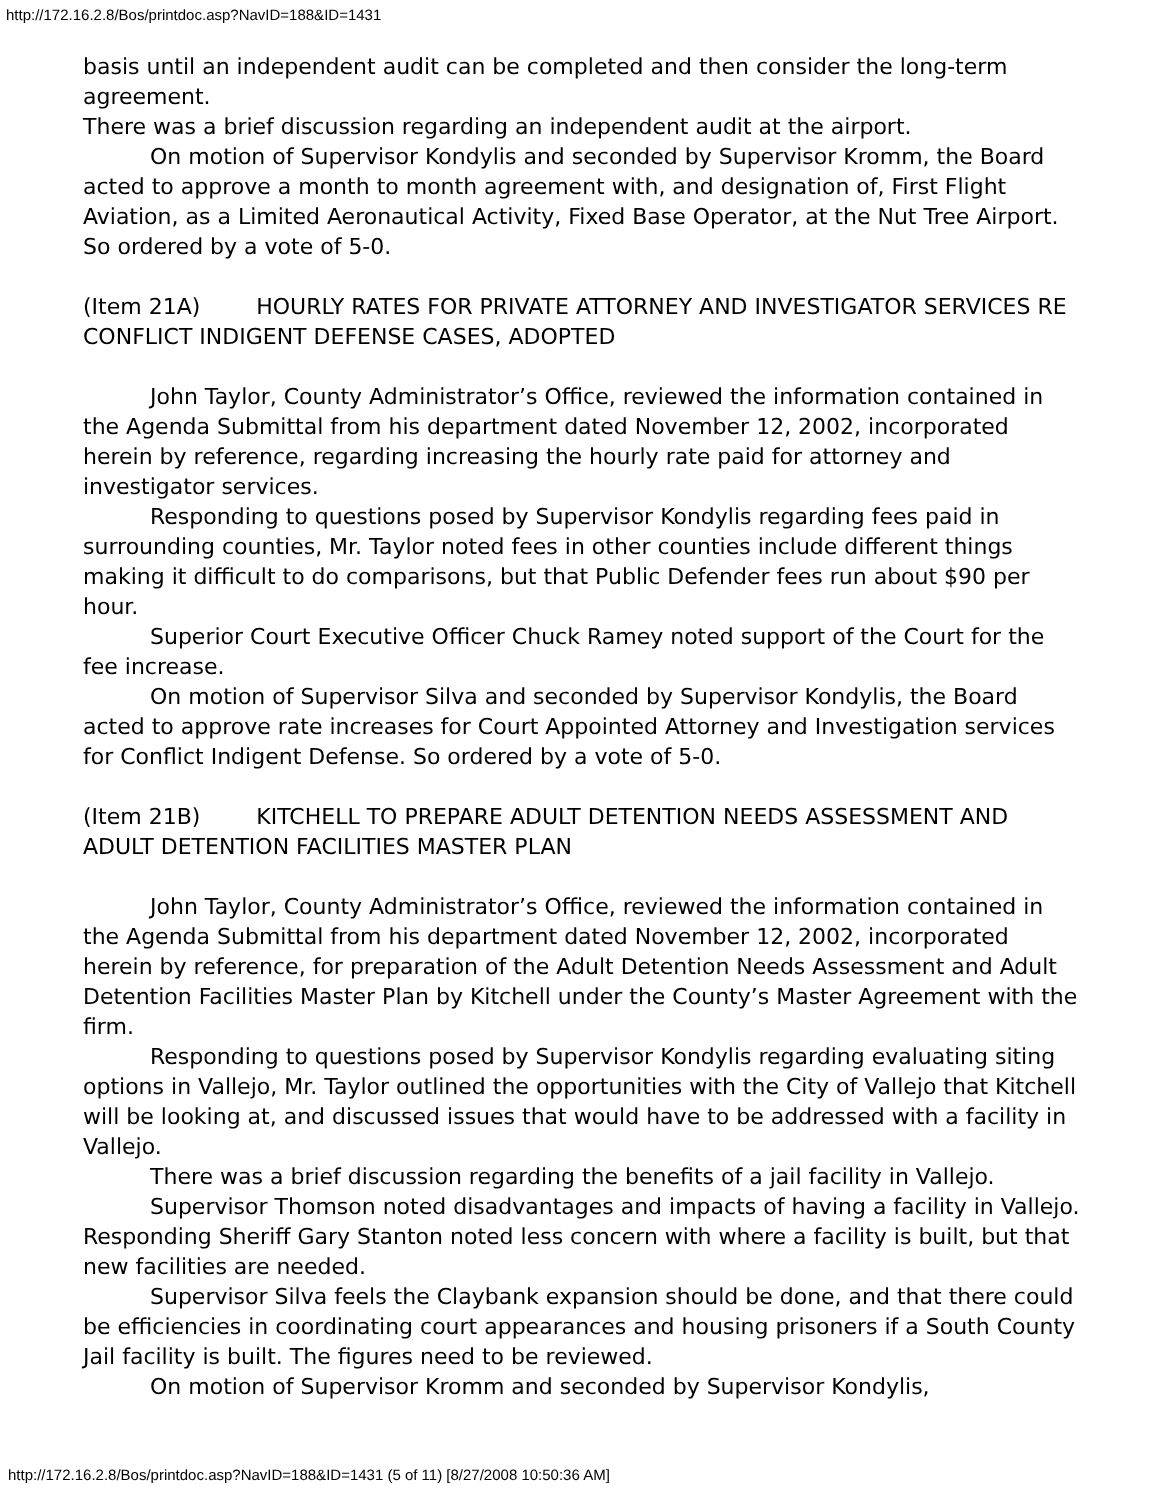http://172.16.2.8/Bos/printdoc.asp?NavID=188&ID=1431
basis until an independent audit can be completed and then consider the long-term agreement.
There was a brief discussion regarding an independent audit at the airport.
On motion of Supervisor Kondylis and seconded by Supervisor Kromm, the Board acted to approve a month to month agreement with, and designation of, First Flight Aviation, as a Limited Aeronautical Activity, Fixed Base Operator, at the Nut Tree Airport. So ordered by a vote of 5-0.
(Item 21A) HOURLY RATES FOR PRIVATE ATTORNEY AND INVESTIGATOR SERVICES RE CONFLICT INDIGENT DEFENSE CASES, ADOPTED
John Taylor, County Administrator’s Office, reviewed the information contained in the Agenda Submittal from his department dated November 12, 2002, incorporated herein by reference, regarding increasing the hourly rate paid for attorney and investigator services.
Responding to questions posed by Supervisor Kondylis regarding fees paid in surrounding counties, Mr. Taylor noted fees in other counties include different things making it difficult to do comparisons, but that Public Defender fees run about $90 per hour.
Superior Court Executive Officer Chuck Ramey noted support of the Court for the fee increase.
On motion of Supervisor Silva and seconded by Supervisor Kondylis, the Board acted to approve rate increases for Court Appointed Attorney and Investigation services for Conflict Indigent Defense. So ordered by a vote of 5-0.
(Item 21B) KITCHELL TO PREPARE ADULT DETENTION NEEDS ASSESSMENT AND ADULT DETENTION FACILITIES MASTER PLAN
John Taylor, County Administrator’s Office, reviewed the information contained in the Agenda Submittal from his department dated November 12, 2002, incorporated herein by reference, for preparation of the Adult Detention Needs Assessment and Adult Detention Facilities Master Plan by Kitchell under the County’s Master Agreement with the firm.
Responding to questions posed by Supervisor Kondylis regarding evaluating siting options in Vallejo, Mr. Taylor outlined the opportunities with the City of Vallejo that Kitchell will be looking at, and discussed issues that would have to be addressed with a facility in Vallejo.
There was a brief discussion regarding the benefits of a jail facility in Vallejo.
Supervisor Thomson noted disadvantages and impacts of having a facility in Vallejo. Responding Sheriff Gary Stanton noted less concern with where a facility is built, but that new facilities are needed.
Supervisor Silva feels the Claybank expansion should be done, and that there could be efficiencies in coordinating court appearances and housing prisoners if a South County Jail facility is built. The figures need to be reviewed.
On motion of Supervisor Kromm and seconded by Supervisor Kondylis,
http://172.16.2.8/Bos/printdoc.asp?NavID=188&ID=1431 (5 of 11) [8/27/2008 10:50:36 AM]